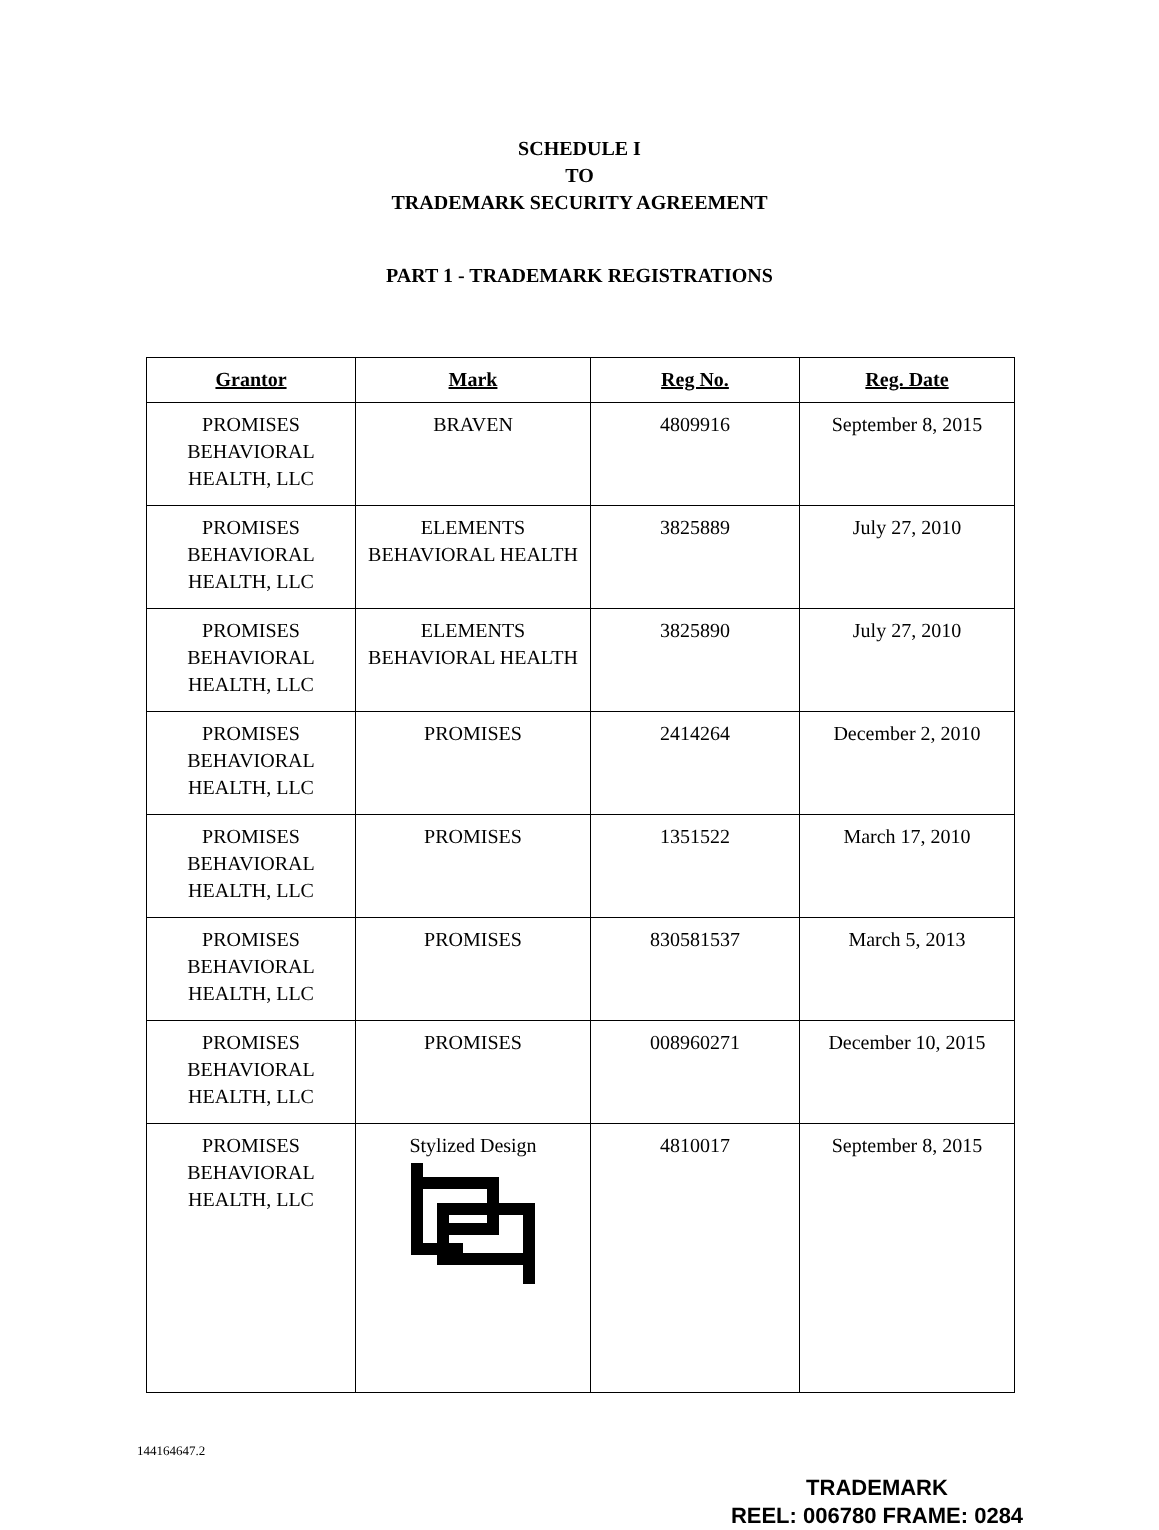SCHEDULE I
TO
TRADEMARK SECURITY AGREEMENT
PART 1 - TRADEMARK REGISTRATIONS
| Grantor | Mark | Reg No. | Reg. Date |
| --- | --- | --- | --- |
| PROMISES BEHAVIORAL HEALTH, LLC | BRAVEN | 4809916 | September 8, 2015 |
| PROMISES BEHAVIORAL HEALTH, LLC | ELEMENTS BEHAVIORAL HEALTH | 3825889 | July 27, 2010 |
| PROMISES BEHAVIORAL HEALTH, LLC | ELEMENTS BEHAVIORAL HEALTH | 3825890 | July 27, 2010 |
| PROMISES BEHAVIORAL HEALTH, LLC | PROMISES | 2414264 | December 2, 2010 |
| PROMISES BEHAVIORAL HEALTH, LLC | PROMISES | 1351522 | March 17, 2010 |
| PROMISES BEHAVIORAL HEALTH, LLC | PROMISES | 830581537 | March 5, 2013 |
| PROMISES BEHAVIORAL HEALTH, LLC | PROMISES | 008960271 | December 10, 2015 |
| PROMISES BEHAVIORAL HEALTH, LLC | Stylized Design | 4810017 | September 8, 2015 |
144164647.2
TRADEMARK
REEL: 006780 FRAME: 0284